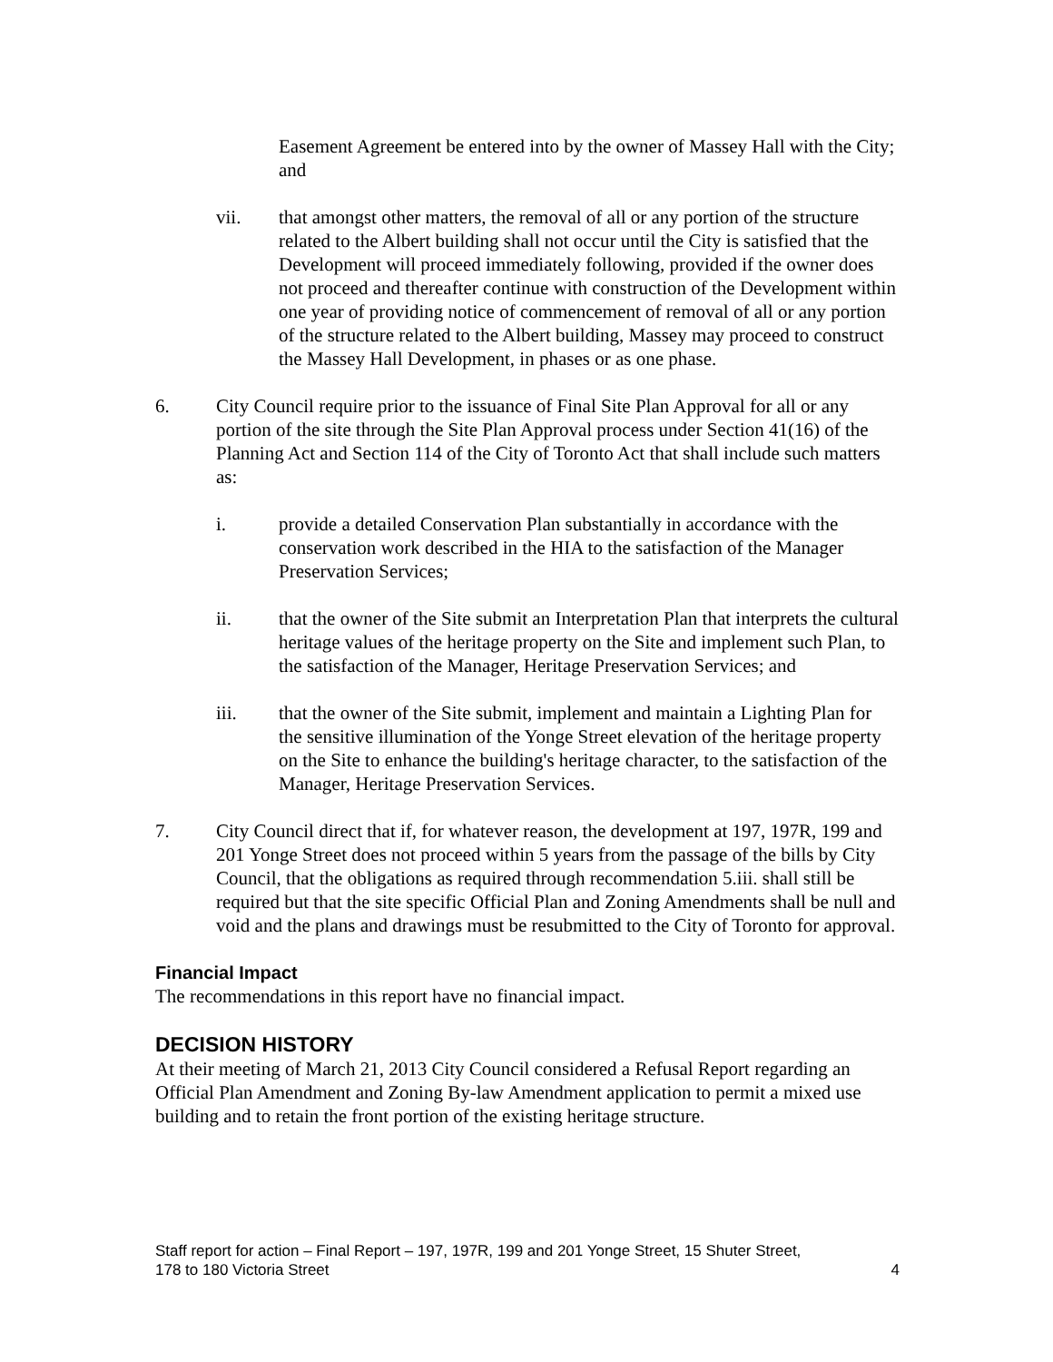Easement Agreement be entered into by the owner of Massey Hall with the City; and
vii. that amongst other matters, the removal of all or any portion of the structure related to the Albert building shall not occur until the City is satisfied that the Development will proceed immediately following, provided if the owner does not proceed and thereafter continue with construction of the Development within one year of providing notice of commencement of removal of all or any portion of the structure related to the Albert building, Massey may proceed to construct the Massey Hall Development, in phases or as one phase.
6. City Council require prior to the issuance of Final Site Plan Approval for all or any portion of the site through the Site Plan Approval process under Section 41(16) of the Planning Act and Section 114 of the City of Toronto Act that shall include such matters as:
i. provide a detailed Conservation Plan substantially in accordance with the conservation work described in the HIA to the satisfaction of the Manager Preservation Services;
ii. that the owner of the Site submit an Interpretation Plan that interprets the cultural heritage values of the heritage property on the Site and implement such Plan, to the satisfaction of the Manager, Heritage Preservation Services; and
iii. that the owner of the Site submit, implement and maintain a Lighting Plan for the sensitive illumination of the Yonge Street elevation of the heritage property on the Site to enhance the building's heritage character, to the satisfaction of the Manager, Heritage Preservation Services.
7. City Council direct that if, for whatever reason, the development at 197, 197R, 199 and 201 Yonge Street does not proceed within 5 years from the passage of the bills by City Council, that the obligations as required through recommendation 5.iii. shall still be required but that the site specific Official Plan and Zoning Amendments shall be null and void and the plans and drawings must be resubmitted to the City of Toronto for approval.
Financial Impact
The recommendations in this report have no financial impact.
DECISION HISTORY
At their meeting of March 21, 2013 City Council considered a Refusal Report regarding an Official Plan Amendment and Zoning By-law Amendment application to permit a mixed use building and to retain the front portion of the existing heritage structure.
Staff report for action – Final Report – 197, 197R, 199 and 201 Yonge Street, 15 Shuter Street,
178 to 180 Victoria Street
4